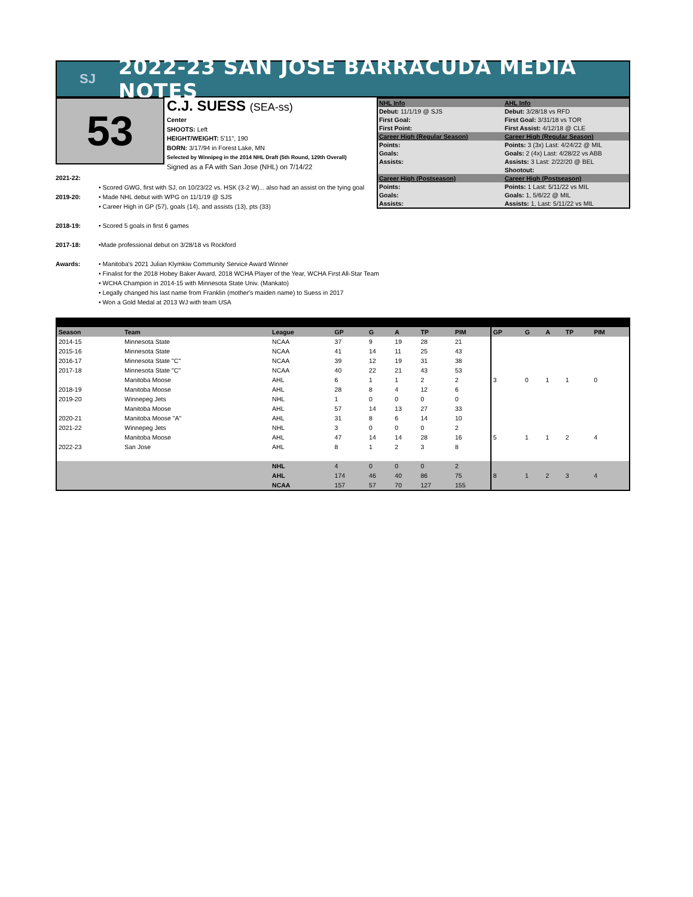SJ
2022-23 SAN JOSE BARRACUDA MEDIA NOTES
53
C.J. SUESS (SEA-ss)
Center
SHOOTS: Left
HEIGHT/WEIGHT: 5'11", 190
BORN: 3/17/94 in Forest Lake, MN
Selected by Winnipeg in the 2014 NHL Draft (5th Round, 129th Overall)
Signed as a FA with San Jose (NHL) on 7/14/22
| NHL Info | AHL Info |
| Debut: 11/1/19 @ SJS | Debut: 3/28/18 vs RFD |
| First Goal: | First Goal: 3/31/18 vs TOR |
| First Point: | First Assist: 4/12/18 @ CLE |
| Career High (Regular Season) | Career High (Regular Season) |
| Points: | Points: 3 (3x) Last: 4/24/22 @ MIL |
| Goals: | Goals: 2 (4x) Last: 4/28/22 vs ABB |
| Assists: | Assists: 3 Last: 2/22/20 @ BEL |
| | Shootout: |
| Career High (Postseason) | Career High (Postseason) |
| Points: | Points: 1 Last: 5/11/22 vs MIL |
| Goals: | Goals: 1, 5/6/22 @ MIL |
| Assists: | Assists: 1, Last: 5/11/22 vs MIL |
2021-22:
• Scored GWG, first with SJ, on 10/23/22 vs. HSK (3-2 W)... also had an assist on the tying goal
2019-20: • Made NHL debut with WPG on 11/1/19 @ SJS
• Career High in GP (57), goals (14), and assists (13), pts (33)
2018-19: • Scored 5 goals in first 6 games
2017-18: •Made professional debut on 3/28/18 vs Rockford
Awards: • Manitoba's 2021 Julian Klymkiw Community Service Award Winner
• Finalist for the 2018 Hobey Baker Award, 2018 WCHA Player of the Year, WCHA First All-Star Team
• WCHA Champion in 2014-15 with Minnesota State Univ. (Mankato)
• Legally changed his last name from Franklin (mother's maiden name) to Suess in 2017
• Won a Gold Medal at 2013 WJ with team USA
| Season | Team | League | GP | G | A | TP | PIM | GP | G | A | TP | PIM |
| --- | --- | --- | --- | --- | --- | --- | --- | --- | --- | --- | --- | --- |
| 2014-15 | Minnesota State | NCAA | 37 | 9 | 19 | 28 | 21 | | | | | |
| 2015-16 | Minnesota State | NCAA | 41 | 14 | 11 | 25 | 43 | | | | | |
| 2016-17 | Minnesota State "C" | NCAA | 39 | 12 | 19 | 31 | 38 | | | | | |
| 2017-18 | Minnesota State "C" | NCAA | 40 | 22 | 21 | 43 | 53 | | | | | |
| | Manitoba Moose | AHL | 6 | 1 | 1 | 2 | 2 | 3 | 0 | 1 | 1 | 0 |
| 2018-19 | Manitoba Moose | AHL | 28 | 8 | 4 | 12 | 6 | | | | | |
| 2019-20 | Winnepeg Jets | NHL | 1 | 0 | 0 | 0 | 0 | | | | | |
| | Manitoba Moose | AHL | 57 | 14 | 13 | 27 | 33 | | | | | |
| 2020-21 | Manitoba Moose "A" | AHL | 31 | 8 | 6 | 14 | 10 | | | | | |
| 2021-22 | Winnepeg Jets | NHL | 3 | 0 | 0 | 0 | 2 | | | | | |
| | Manitoba Moose | AHL | 47 | 14 | 14 | 28 | 16 | 5 | 1 | 1 | 2 | 4 |
| 2022-23 | San Jose | AHL | 8 | 1 | 2 | 3 | 8 | | | | | |
| | | NHL | 4 | 0 | 0 | 0 | 2 | | | | | |
| | | AHL | 174 | 46 | 40 | 86 | 75 | 8 | 1 | 2 | 3 | 4 |
| | | NCAA | 157 | 57 | 70 | 127 | 155 | | | | | |